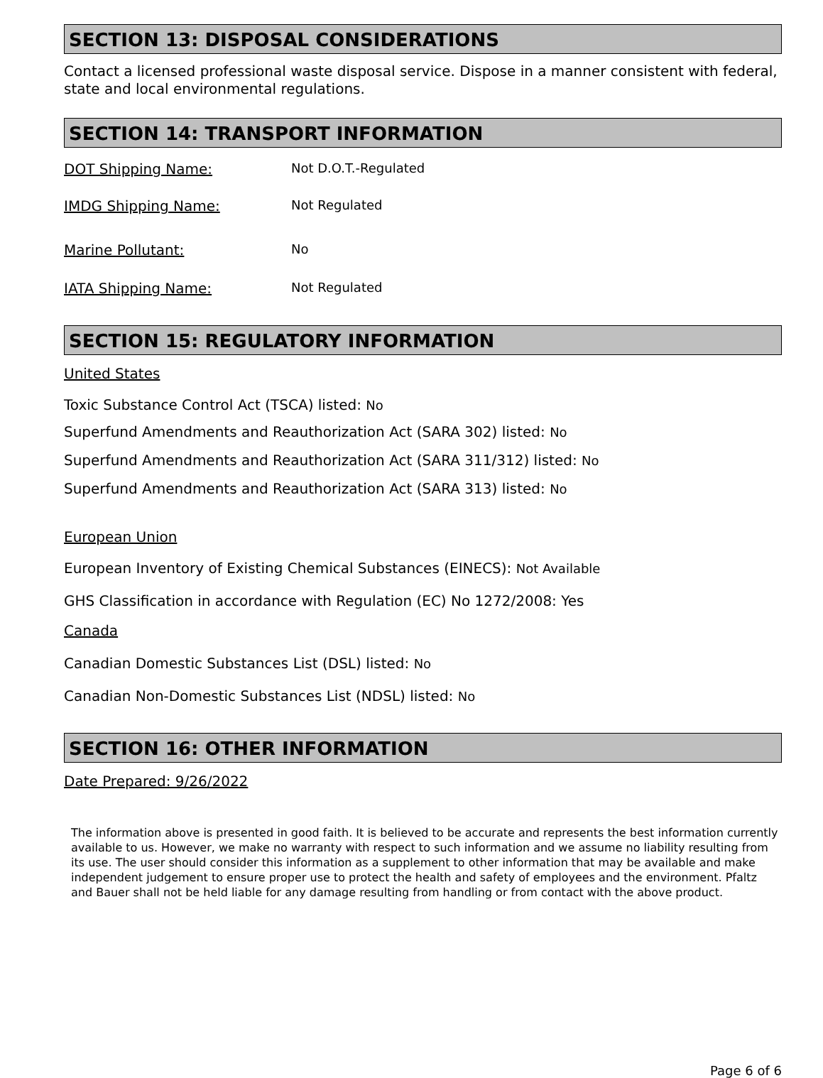SECTION 13: DISPOSAL CONSIDERATIONS
Contact a licensed professional waste disposal service. Dispose in a manner consistent with federal, state and local environmental regulations.
SECTION 14: TRANSPORT INFORMATION
DOT Shipping Name: Not D.O.T.-Regulated
IMDG Shipping Name: Not Regulated
Marine Pollutant: No
IATA Shipping Name: Not Regulated
SECTION 15: REGULATORY INFORMATION
United States
Toxic Substance Control Act (TSCA) listed: No
Superfund Amendments and Reauthorization Act (SARA 302) listed: No
Superfund Amendments and Reauthorization Act (SARA 311/312) listed: No
Superfund Amendments and Reauthorization Act (SARA 313) listed: No
European Union
European Inventory of Existing Chemical Substances (EINECS): Not Available
GHS Classification in accordance with Regulation (EC) No 1272/2008: Yes
Canada
Canadian Domestic Substances List (DSL) listed: No
Canadian Non-Domestic Substances List (NDSL) listed: No
SECTION 16: OTHER INFORMATION
Date Prepared: 9/26/2022
The information above is presented in good faith. It is believed to be accurate and represents the best information currently available to us. However, we make no warranty with respect to such information and we assume no liability resulting from its use. The user should consider this information as a supplement to other information that may be available and make independent judgement to ensure proper use to protect the health and safety of employees and the environment. Pfaltz and Bauer shall not be held liable for any damage resulting from handling or from contact with the above product.
Page 6 of 6